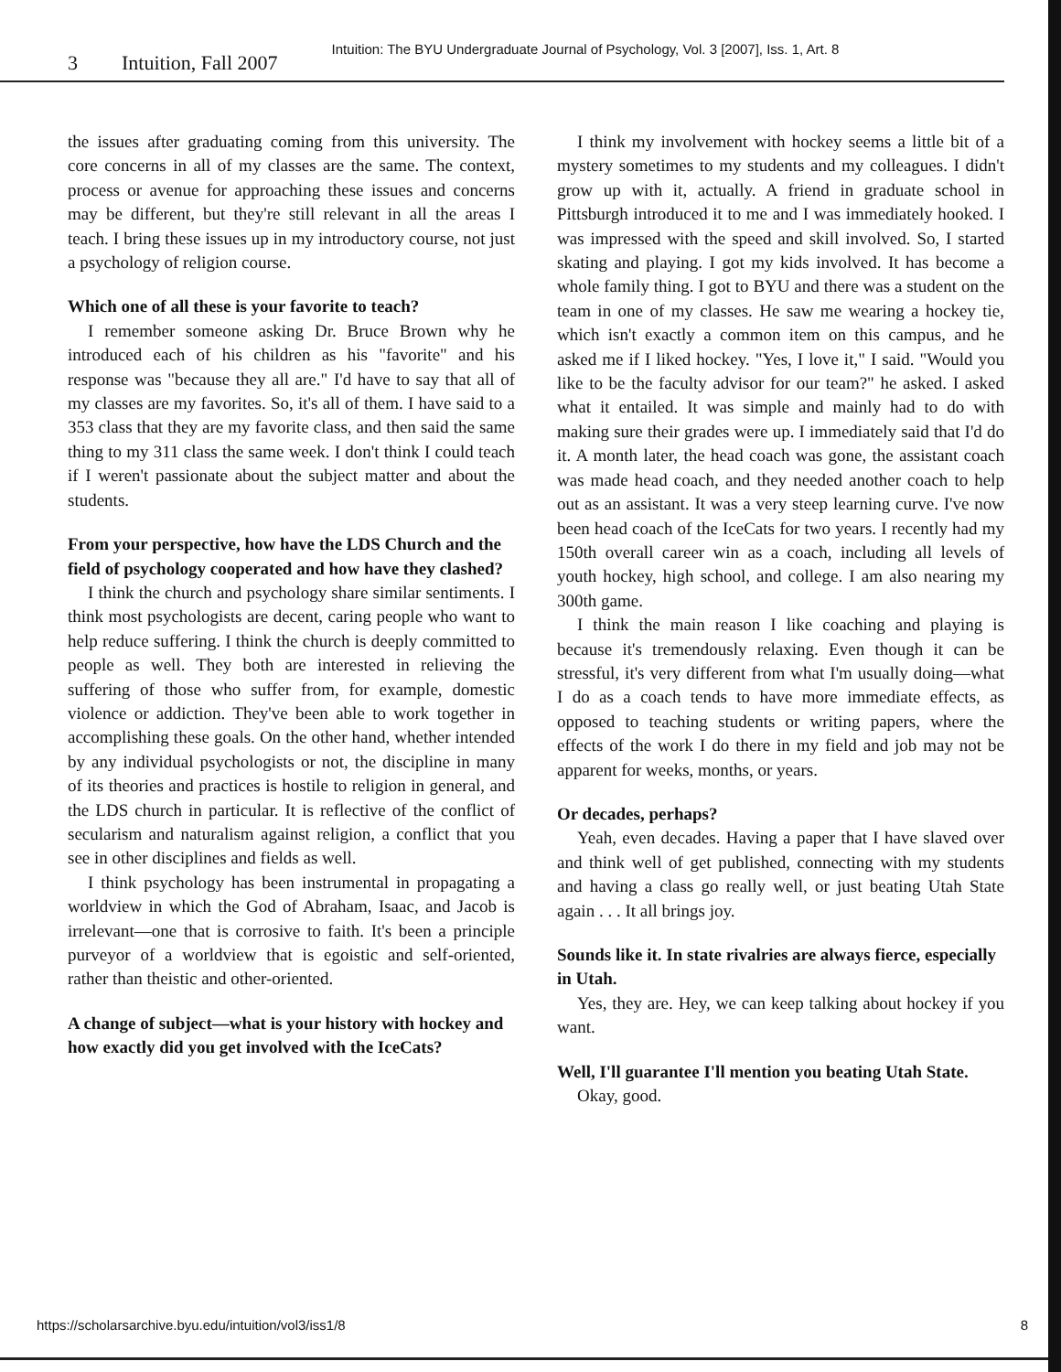Intuition: The BYU Undergraduate Journal of Psychology, Vol. 3 [2007], Iss. 1, Art. 8
3 Intuition, Fall 2007
the issues after graduating coming from this university. The core concerns in all of my classes are the same. The context, process or avenue for approaching these issues and concerns may be different, but they're still relevant in all the areas I teach. I bring these issues up in my introductory course, not just a psychology of religion course.
Which one of all these is your favorite to teach?
I remember someone asking Dr. Bruce Brown why he introduced each of his children as his "favorite" and his response was "because they all are." I'd have to say that all of my classes are my favorites. So, it's all of them. I have said to a 353 class that they are my favorite class, and then said the same thing to my 311 class the same week. I don't think I could teach if I weren't passionate about the subject matter and about the students.
From your perspective, how have the LDS Church and the field of psychology cooperated and how have they clashed?
I think the church and psychology share similar sentiments. I think most psychologists are decent, caring people who want to help reduce suffering. I think the church is deeply committed to people as well. They both are interested in relieving the suffering of those who suffer from, for example, domestic violence or addiction. They've been able to work together in accomplishing these goals. On the other hand, whether intended by any individual psychologists or not, the discipline in many of its theories and practices is hostile to religion in general, and the LDS church in particular. It is reflective of the conflict of secularism and naturalism against religion, a conflict that you see in other disciplines and fields as well.
I think psychology has been instrumental in propagating a worldview in which the God of Abraham, Isaac, and Jacob is irrelevant—one that is corrosive to faith. It's been a principle purveyor of a worldview that is egoistic and self-oriented, rather than theistic and other-oriented.
A change of subject—what is your history with hockey and how exactly did you get involved with the IceCats?
I think my involvement with hockey seems a little bit of a mystery sometimes to my students and my colleagues. I didn't grow up with it, actually. A friend in graduate school in Pittsburgh introduced it to me and I was immediately hooked. I was impressed with the speed and skill involved. So, I started skating and playing. I got my kids involved. It has become a whole family thing. I got to BYU and there was a student on the team in one of my classes. He saw me wearing a hockey tie, which isn't exactly a common item on this campus, and he asked me if I liked hockey. "Yes, I love it," I said. "Would you like to be the faculty advisor for our team?" he asked. I asked what it entailed. It was simple and mainly had to do with making sure their grades were up. I immediately said that I'd do it. A month later, the head coach was gone, the assistant coach was made head coach, and they needed another coach to help out as an assistant. It was a very steep learning curve. I've now been head coach of the IceCats for two years. I recently had my 150th overall career win as a coach, including all levels of youth hockey, high school, and college. I am also nearing my 300th game.
I think the main reason I like coaching and playing is because it's tremendously relaxing. Even though it can be stressful, it's very different from what I'm usually doing—what I do as a coach tends to have more immediate effects, as opposed to teaching students or writing papers, where the effects of the work I do there in my field and job may not be apparent for weeks, months, or years.
Or decades, perhaps?
Yeah, even decades. Having a paper that I have slaved over and think well of get published, connecting with my students and having a class go really well, or just beating Utah State again . . . It all brings joy.
Sounds like it. In state rivalries are always fierce, especially in Utah.
Yes, they are. Hey, we can keep talking about hockey if you want.
Well, I'll guarantee I'll mention you beating Utah State.
Okay, good.
https://scholarsarchive.byu.edu/intuition/vol3/iss1/8 8